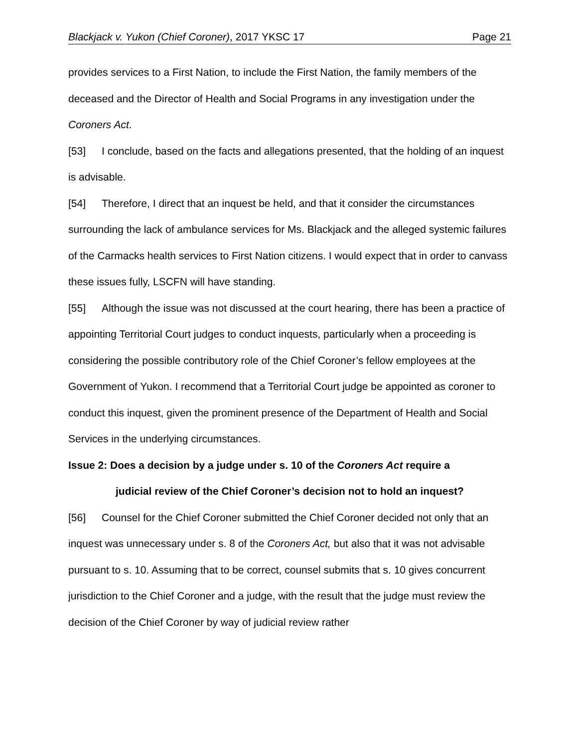Blackjack v. Yukon (Chief Coroner), 2017 YKSC 17 Page 21
provides services to a First Nation, to include the First Nation, the family members of the deceased and the Director of Health and Social Programs in any investigation under the Coroners Act.
[53] I conclude, based on the facts and allegations presented, that the holding of an inquest is advisable.
[54] Therefore, I direct that an inquest be held, and that it consider the circumstances surrounding the lack of ambulance services for Ms. Blackjack and the alleged systemic failures of the Carmacks health services to First Nation citizens. I would expect that in order to canvass these issues fully, LSCFN will have standing.
[55] Although the issue was not discussed at the court hearing, there has been a practice of appointing Territorial Court judges to conduct inquests, particularly when a proceeding is considering the possible contributory role of the Chief Coroner’s fellow employees at the Government of Yukon. I recommend that a Territorial Court judge be appointed as coroner to conduct this inquest, given the prominent presence of the Department of Health and Social Services in the underlying circumstances.
Issue 2: Does a decision by a judge under s. 10 of the Coroners Act require a
judicial review of the Chief Coroner’s decision not to hold an inquest?
[56] Counsel for the Chief Coroner submitted the Chief Coroner decided not only that an inquest was unnecessary under s. 8 of the Coroners Act, but also that it was not advisable pursuant to s. 10. Assuming that to be correct, counsel submits that s. 10 gives concurrent jurisdiction to the Chief Coroner and a judge, with the result that the judge must review the decision of the Chief Coroner by way of judicial review rather